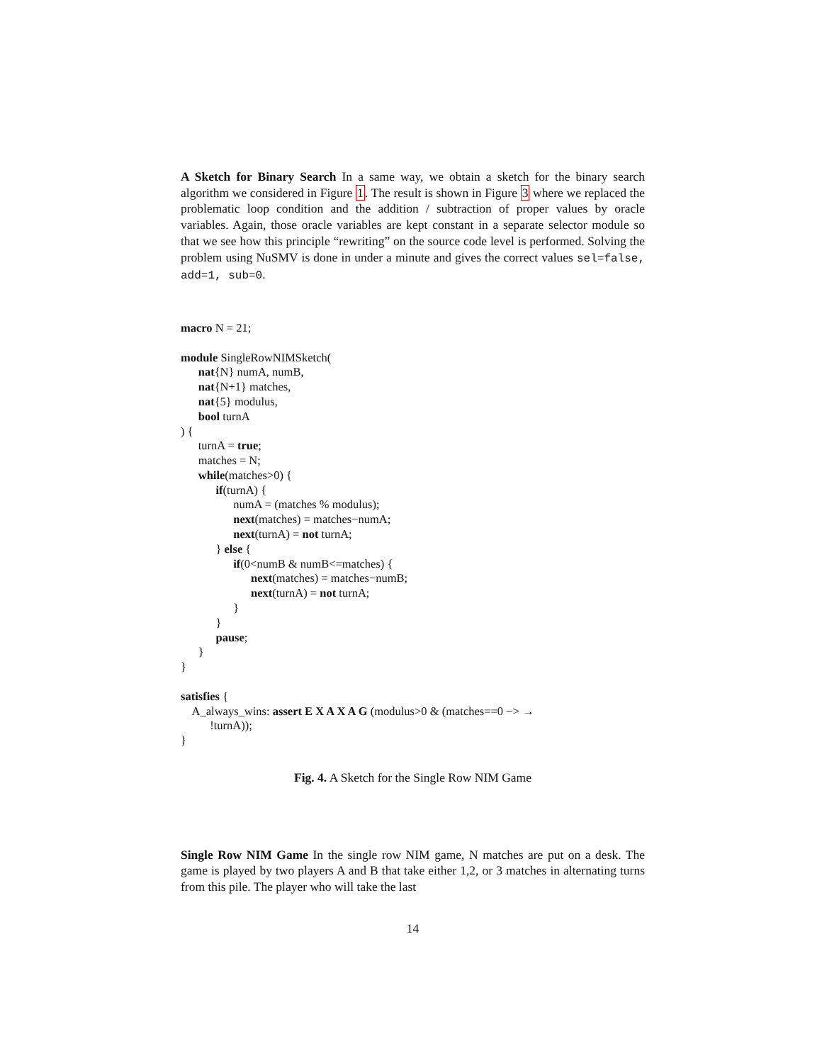A Sketch for Binary Search In a same way, we obtain a sketch for the binary search algorithm we considered in Figure 1. The result is shown in Figure 3 where we replaced the problematic loop condition and the addition / subtraction of proper values by oracle variables. Again, those oracle variables are kept constant in a separate selector module so that we see how this principle “rewriting” on the source code level is performed. Solving the problem using NuSMV is done in under a minute and gives the correct values sel=false, add=1, sub=0.
macro N = 21;
module SingleRowNIMSketch(
nat{N} numA, numB,
nat{N+1} matches,
nat{5} modulus,
bool turnA
) {
turnA = true;
matches = N;
while(matches>0) {
if(turnA) {
numA = (matches % modulus);
next(matches) = matches−numA;
next(turnA) = not turnA;
} else {
if(0<numB & numB<=matches) {
next(matches) = matches−numB;
next(turnA) = not turnA;
}
}
pause;
}
}
satisfies {
A_always_wins: assert E X A X A G (modulus>0 & (matches==0 −> →
!turnA));
}
Fig. 4. A Sketch for the Single Row NIM Game
Single Row NIM Game In the single row NIM game, N matches are put on a desk. The game is played by two players A and B that take either 1,2, or 3 matches in alternating turns from this pile. The player who will take the last
14